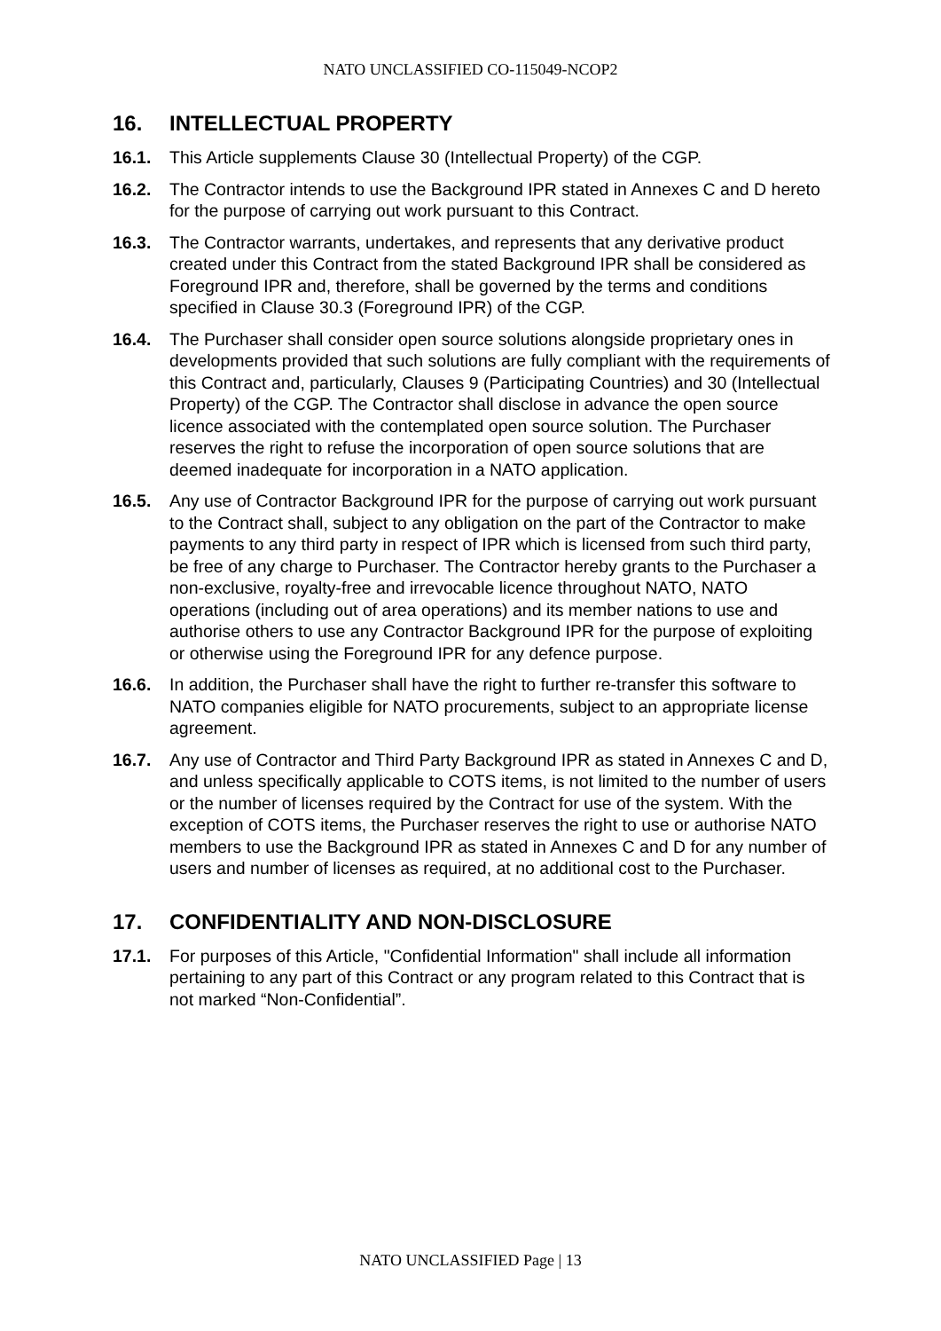NATO UNCLASSIFIED CO-115049-NCOP2
16. INTELLECTUAL PROPERTY
16.1. This Article supplements Clause 30 (Intellectual Property) of the CGP.
16.2. The Contractor intends to use the Background IPR stated in Annexes C and D hereto for the purpose of carrying out work pursuant to this Contract.
16.3. The Contractor warrants, undertakes, and represents that any derivative product created under this Contract from the stated Background IPR shall be considered as Foreground IPR and, therefore, shall be governed by the terms and conditions specified in Clause 30.3 (Foreground IPR) of the CGP.
16.4. The Purchaser shall consider open source solutions alongside proprietary ones in developments provided that such solutions are fully compliant with the requirements of this Contract and, particularly, Clauses 9 (Participating Countries) and 30 (Intellectual Property) of the CGP. The Contractor shall disclose in advance the open source licence associated with the contemplated open source solution. The Purchaser reserves the right to refuse the incorporation of open source solutions that are deemed inadequate for incorporation in a NATO application.
16.5. Any use of Contractor Background IPR for the purpose of carrying out work pursuant to the Contract shall, subject to any obligation on the part of the Contractor to make payments to any third party in respect of IPR which is licensed from such third party, be free of any charge to Purchaser. The Contractor hereby grants to the Purchaser a non-exclusive, royalty-free and irrevocable licence throughout NATO, NATO operations (including out of area operations) and its member nations to use and authorise others to use any Contractor Background IPR for the purpose of exploiting or otherwise using the Foreground IPR for any defence purpose.
16.6. In addition, the Purchaser shall have the right to further re-transfer this software to NATO companies eligible for NATO procurements, subject to an appropriate license agreement.
16.7. Any use of Contractor and Third Party Background IPR as stated in Annexes C and D, and unless specifically applicable to COTS items, is not limited to the number of users or the number of licenses required by the Contract for use of the system. With the exception of COTS items, the Purchaser reserves the right to use or authorise NATO members to use the Background IPR as stated in Annexes C and D for any number of users and number of licenses as required, at no additional cost to the Purchaser.
17. CONFIDENTIALITY AND NON-DISCLOSURE
17.1. For purposes of this Article, "Confidential Information" shall include all information pertaining to any part of this Contract or any program related to this Contract that is not marked “Non-Confidential”.
NATO UNCLASSIFIED Page | 13